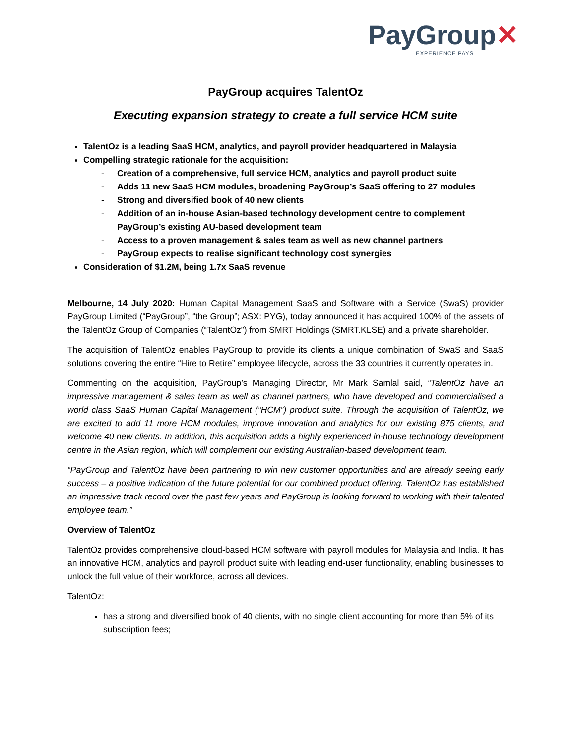PayGroup✕
EXPERIENCE PAYS
PayGroup acquires TalentOz
Executing expansion strategy to create a full service HCM suite
TalentOz is a leading SaaS HCM, analytics, and payroll provider headquartered in Malaysia
Compelling strategic rationale for the acquisition:
- Creation of a comprehensive, full service HCM, analytics and payroll product suite
- Adds 11 new SaaS HCM modules, broadening PayGroup’s SaaS offering to 27 modules
- Strong and diversified book of 40 new clients
- Addition of an in-house Asian-based technology development centre to complement PayGroup’s existing AU-based development team
- Access to a proven management & sales team as well as new channel partners
- PayGroup expects to realise significant technology cost synergies
Consideration of $1.2M, being 1.7x SaaS revenue
Melbourne, 14 July 2020: Human Capital Management SaaS and Software with a Service (SwaS) provider PayGroup Limited (“PayGroup”, “the Group”; ASX: PYG), today announced it has acquired 100% of the assets of the TalentOz Group of Companies (“TalentOz”) from SMRT Holdings (SMRT.KLSE) and a private shareholder.
The acquisition of TalentOz enables PayGroup to provide its clients a unique combination of SwaS and SaaS solutions covering the entire “Hire to Retire” employee lifecycle, across the 33 countries it currently operates in.
Commenting on the acquisition, PayGroup’s Managing Director, Mr Mark Samlal said, “TalentOz have an impressive management & sales team as well as channel partners, who have developed and commercialised a world class SaaS Human Capital Management (“HCM”) product suite. Through the acquisition of TalentOz, we are excited to add 11 more HCM modules, improve innovation and analytics for our existing 875 clients, and welcome 40 new clients. In addition, this acquisition adds a highly experienced in-house technology development centre in the Asian region, which will complement our existing Australian-based development team.
“PayGroup and TalentOz have been partnering to win new customer opportunities and are already seeing early success – a positive indication of the future potential for our combined product offering. TalentOz has established an impressive track record over the past few years and PayGroup is looking forward to working with their talented employee team.”
Overview of TalentOz
TalentOz provides comprehensive cloud-based HCM software with payroll modules for Malaysia and India. It has an innovative HCM, analytics and payroll product suite with leading end-user functionality, enabling businesses to unlock the full value of their workforce, across all devices.
TalentOz:
has a strong and diversified book of 40 clients, with no single client accounting for more than 5% of its subscription fees;